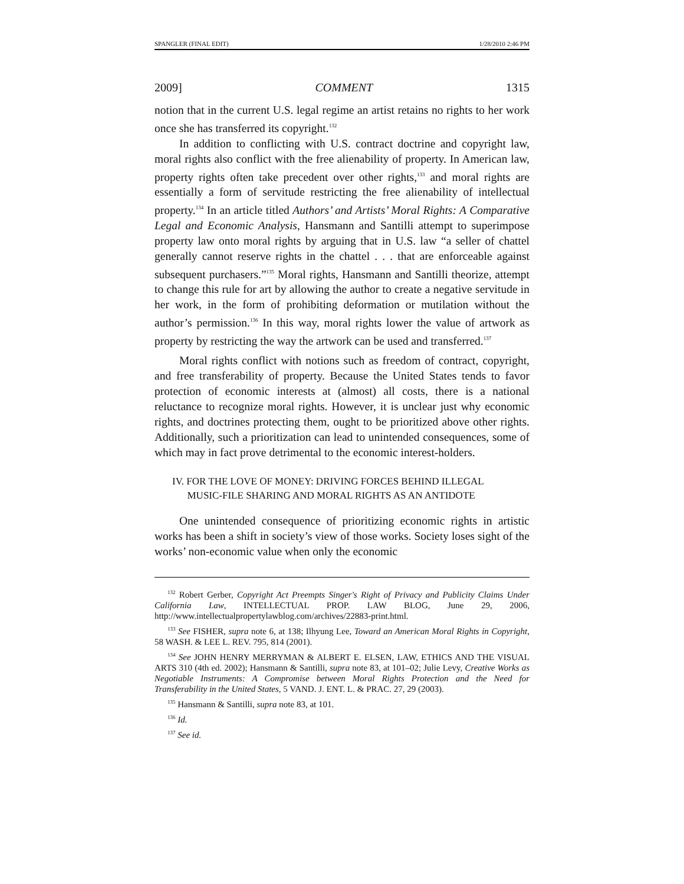SPANGLER (FINAL EDIT) 1/28/2010 2:46 PM
2009] COMMENT 1315
notion that in the current U.S. legal regime an artist retains no rights to her work once she has transferred its copyright.<sup>132</sup>
In addition to conflicting with U.S. contract doctrine and copyright law, moral rights also conflict with the free alienability of property. In American law, property rights often take precedent over other rights,<sup>133</sup> and moral rights are essentially a form of servitude restricting the free alienability of intellectual property.<sup>134</sup> In an article titled Authors’ and Artists’ Moral Rights: A Comparative Legal and Economic Analysis, Hansmann and Santilli attempt to superimpose property law onto moral rights by arguing that in U.S. law “a seller of chattel generally cannot reserve rights in the chattel . . . that are enforceable against subsequent purchasers.”<sup>135</sup> Moral rights, Hansmann and Santilli theorize, attempt to change this rule for art by allowing the author to create a negative servitude in her work, in the form of prohibiting deformation or mutilation without the author’s permission.<sup>136</sup> In this way, moral rights lower the value of artwork as property by restricting the way the artwork can be used and transferred.<sup>137</sup>
Moral rights conflict with notions such as freedom of contract, copyright, and free transferability of property. Because the United States tends to favor protection of economic interests at (almost) all costs, there is a national reluctance to recognize moral rights. However, it is unclear just why economic rights, and doctrines protecting them, ought to be prioritized above other rights. Additionally, such a prioritization can lead to unintended consequences, some of which may in fact prove detrimental to the economic interest-holders.
IV. FOR THE LOVE OF MONEY: DRIVING FORCES BEHIND ILLEGAL
MUSIC-FILE SHARING AND MORAL RIGHTS AS AN ANTIDOTE
One unintended consequence of prioritizing economic rights in artistic works has been a shift in society’s view of those works. Society loses sight of the works’ non-economic value when only the economic
<sup>132</sup> Robert Gerber, Copyright Act Preempts Singer's Right of Privacy and Publicity Claims Under California Law, INTELLECTUAL PROP. LAW BLOG, June 29, 2006, http://www.intellectualpropertylawblog.com/archives/22883-print.html.
<sup>133</sup> See FISHER, supra note 6, at 138; Ilhyung Lee, Toward an American Moral Rights in Copyright, 58 WASH. & LEE L. REV. 795, 814 (2001).
<sup>134</sup> See JOHN HENRY MERRYMAN & ALBERT E. ELSEN, LAW, ETHICS AND THE VISUAL ARTS 310 (4th ed. 2002); Hansmann & Santilli, supra note 83, at 101–02; Julie Levy, Creative Works as Negotiable Instruments: A Compromise between Moral Rights Protection and the Need for Transferability in the United States, 5 VAND. J. ENT. L. & PRAC. 27, 29 (2003).
<sup>135</sup> Hansmann & Santilli, supra note 83, at 101.
<sup>136</sup> Id.
<sup>137</sup> See id.